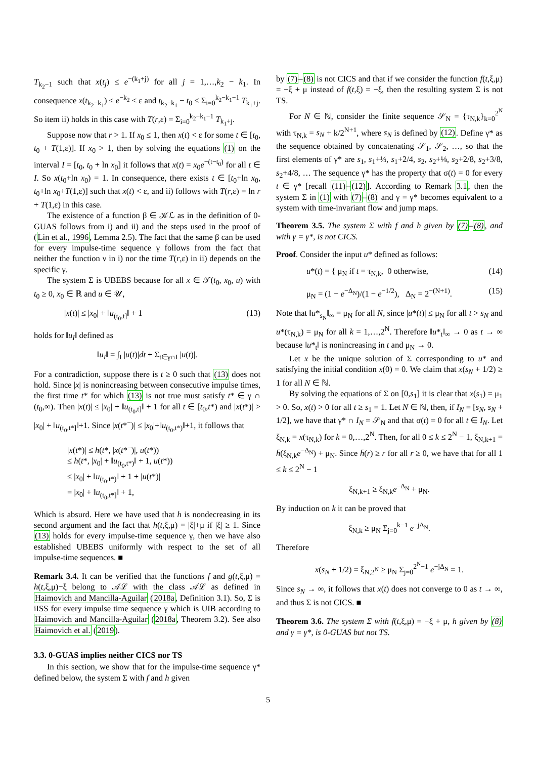T<sub>k<sub>2</sub>−1</sub> such that x(t<sub>j</sub>) ≤ e<sup>−(k<sub>1</sub>+j)</sup> for all j = 1,…,k<sub>2</sub> − k<sub>1</sub>. In consequence x(t<sub>k<sub>2</sub>−k<sub>1</sub></sub>) ≤ e<sup>−k<sub>2</sub></sup> < ε and t<sub>k<sub>2</sub>−k<sub>1</sub></sub> − t<sub>0</sub> ≤ Σ<sub>i=0</sub><sup>k<sub>2</sub>−k<sub>1</sub>−1</sup> T<sub>k<sub>1</sub>+j</sub>. So item ii) holds in this case with T(r,ε) = Σ<sub>i=0</sub><sup>k<sub>2</sub>−k<sub>1</sub>−1</sup> T<sub>k<sub>1</sub>+j</sub>.
Suppose now that r > 1. If x<sub>0</sub> ≤ 1, then x(t) < ε for some t ∈ [t<sub>0</sub>, t<sub>0</sub> + T(1,ε)]. If x<sub>0</sub> > 1, then by solving the equations (1) on the interval I = [t<sub>0</sub>, t<sub>0</sub> + ln x<sub>0</sub>] it follows that x(t) = x<sub>0</sub>e<sup>−(t−t<sub>0</sub>)</sup> for all t ∈ I. So x(t<sub>0</sub>+ln x<sub>0</sub>) = 1. In consequence, there exists t ∈ [t<sub>0</sub>+ln x<sub>0</sub>, t<sub>0</sub>+ln x<sub>0</sub>+T(1,ε)] such that x(t) < ε, and ii) follows with T(r,ε) = ln r + T(1,ε) in this case.
The existence of a function β ∈ 𝒦ℒ as in the definition of 0-GUAS follows from i) and ii) and the steps used in the proof of (Lin et al., 1996, Lemma 2.5). The fact that the same β can be used for every impulse-time sequence γ follows from the fact that neither the function ν in i) nor the time T(r,ε) in ii) depends on the specific γ.
The system Σ is UBEBS because for all x ∈ 𝒯(t<sub>0</sub>, x<sub>0</sub>, u) with t<sub>0</sub> ≥ 0, x<sub>0</sub> ∈ ℝ and u ∈ 𝒰,
|x(t)| ≤ |x<sub>0</sub>| + ‖u<sub>(t<sub>0</sub>,t]</sub>‖ + 1 (13)
holds for ‖u<sub>I</sub>‖ defined as
‖u<sub>I</sub>‖ = ∫<sub>I</sub> |u(t)|dt + Σ<sub>t∈γ∩I</sub> |u(t)|.
For a contradiction, suppose there is t ≥ 0 such that (13) does not hold. Since |x| is nonincreasing between consecutive impulse times, the first time t* for which (13) is not true must satisfy t* ∈ γ ∩ (t<sub>0</sub>,∞). Then |x(t)| ≤ |x<sub>0</sub>| + ‖u<sub>(t<sub>0</sub>,t]</sub>‖ + 1 for all t ∈ [t<sub>0</sub>,t*) and |x(t*)| > |x<sub>0</sub>| + ‖u<sub>(t<sub>0</sub>,t*]</sub>‖+1. Since |x(t*<sup>−</sup>)| ≤ |x<sub>0</sub>|+‖u<sub>(t<sub>0</sub>,t*)</sub>‖+1, it follows that
|x(t*)| ≤ h(t*, |x(t*<sup>−</sup>)|, u(t*))
≤ h(t*, |x<sub>0</sub>| + ‖u<sub>(t<sub>0</sub>,t*)</sub>‖ + 1, u(t*))
≤ |x<sub>0</sub>| + ‖u<sub>(t<sub>0</sub>,t*)</sub>‖ + 1 + |u(t*)|
= |x<sub>0</sub>| + ‖u<sub>(t<sub>0</sub>,t*]</sub>‖ + 1,
Which is absurd. Here we have used that h is nondecreasing in its second argument and the fact that h(t,ξ,μ) = |ξ|+μ if |ξ| ≥ 1. Since (13) holds for every impulse-time sequence γ, then we have also established UBEBS uniformly with respect to the set of all impulse-time sequences. ■
Remark 3.4. It can be verified that the functions f and g(t,ξ,μ) = h(t,ξ,μ)−ξ belong to 𝒜ℒ with the class 𝒜ℒ as defined in Haimovich and Mancilla-Aguilar (2018a, Definition 3.1). So, Σ is iISS for every impulse time sequence γ which is UIB according to Haimovich and Mancilla-Aguilar (2018a, Theorem 3.2). See also Haimovich et al. (2019).
3.3. 0-GUAS implies neither CICS nor TS
In this section, we show that for the impulse-time sequence γ* defined below, the system Σ with f and h given
by (7)–(8) is not CICS and that if we consider the function f(t,ξ,μ) = −ξ + μ instead of f(t,ξ) = −ξ, then the resulting system Σ is not TS.
For N ∈ ℕ, consider the finite sequence 𝒮<sub>N</sub> = {τ<sub>N,k</sub>}<sub>k=0</sub><sup>2<sup>N</sup></sup> with τ<sub>N,k</sub> = s<sub>N</sub> + k/2<sup>N+1</sup>, where s<sub>N</sub> is defined by (12). Define γ* as the sequence obtained by concatenating 𝒮<sub>1</sub>, 𝒮<sub>2</sub>, …, so that the first elements of γ* are s<sub>1</sub>, s<sub>1</sub>+¼, s<sub>1</sub>+2/4, s<sub>2</sub>, s<sub>2</sub>+⅛, s<sub>2</sub>+2/8, s<sub>2</sub>+3/8, s<sub>2</sub>+4/8, … The sequence γ* has the property that σ(t) = 0 for every t ∈ γ* [recall (11)–(12)]. According to Remark 3.1, then the system Σ in (1) with (7)–(8) and γ = γ* becomes equivalent to a system with time-invariant flow and jump maps.
Theorem 3.5. The system Σ with f and h given by (7)–(8), and with γ = γ*, is not CICS.
Proof. Consider the input u* defined as follows:
u*(t) = { μ<sub>N</sub> if t = τ<sub>N,k</sub>, 0 otherwise, (14)
μ<sub>N</sub> = (1 − e<sup>−Δ<sub>N</sub></sup>)/(1 − e<sup>−1/2</sup>), Δ<sub>N</sub> = 2<sup>−(N+1)</sup>. (15)
Note that ‖u*<sub>s<sub>N</sub></sub>‖<sub>∞</sub> = μ<sub>N</sub> for all N, since |u*(t)| ≤ μ<sub>N</sub> for all t > s<sub>N</sub> and u*(τ<sub>N,k</sub>) = μ<sub>N</sub> for all k = 1,…,2<sup>N</sup>. Therefore ‖u*<sub>t</sub>‖<sub>∞</sub> → 0 as t → ∞ because ‖u*<sub>t</sub>‖ is nonincreasing in t and μ<sub>N</sub> → 0.
Let x be the unique solution of Σ corresponding to u* and satisfying the initial condition x(0) = 0. We claim that x(s<sub>N</sub> + 1/2) ≥ 1 for all N ∈ ℕ.
By solving the equations of Σ on [0,s<sub>1</sub>] it is clear that x(s<sub>1</sub>) = μ<sub>1</sub> > 0. So, x(t) > 0 for all t ≥ s<sub>1</sub> = 1. Let N ∈ ℕ, then, if I<sub>N</sub> = [s<sub>N</sub>, s<sub>N</sub> + 1/2], we have that γ* ∩ I<sub>N</sub> = 𝒮<sub>N</sub> and that σ(t) = 0 for all t ∈ I<sub>N</sub>. Let ξ<sub>N,k</sub> = x(τ<sub>N,k</sub>) for k = 0,…,2<sup>N</sup>. Then, for all 0 ≤ k ≤ 2<sup>N</sup> − 1, ξ<sub>N,k+1</sub> = h̄(ξ<sub>N,k</sub>e<sup>−Δ<sub>N</sub></sup>) + μ<sub>N</sub>. Since h̄(r) ≥ r for all r ≥ 0, we have that for all 1 ≤ k ≤ 2<sup>N</sup> − 1
ξ<sub>N,k+1</sub> ≥ ξ<sub>N,k</sub>e<sup>−Δ<sub>N</sub></sup> + μ<sub>N</sub>.
By induction on k it can be proved that
ξ<sub>N,k</sub> ≥ μ<sub>N</sub> Σ<sub>j=0</sub><sup>k−1</sup> e<sup>−jΔ<sub>N</sub></sup>.
Therefore
x(s<sub>N</sub> + 1/2) = ξ<sub>N,2<sup>N</sup></sub> ≥ μ<sub>N</sub> Σ<sub>j=0</sub><sup>2<sup>N</sup>−1</sup> e<sup>−jΔ<sub>N</sub></sup> = 1.
Since s<sub>N</sub> → ∞, it follows that x(t) does not converge to 0 as t → ∞, and thus Σ is not CICS. ■
Theorem 3.6. The system Σ with f(t,ξ,μ) = −ξ + μ, h given by (8) and γ = γ*, is 0-GUAS but not TS.
5